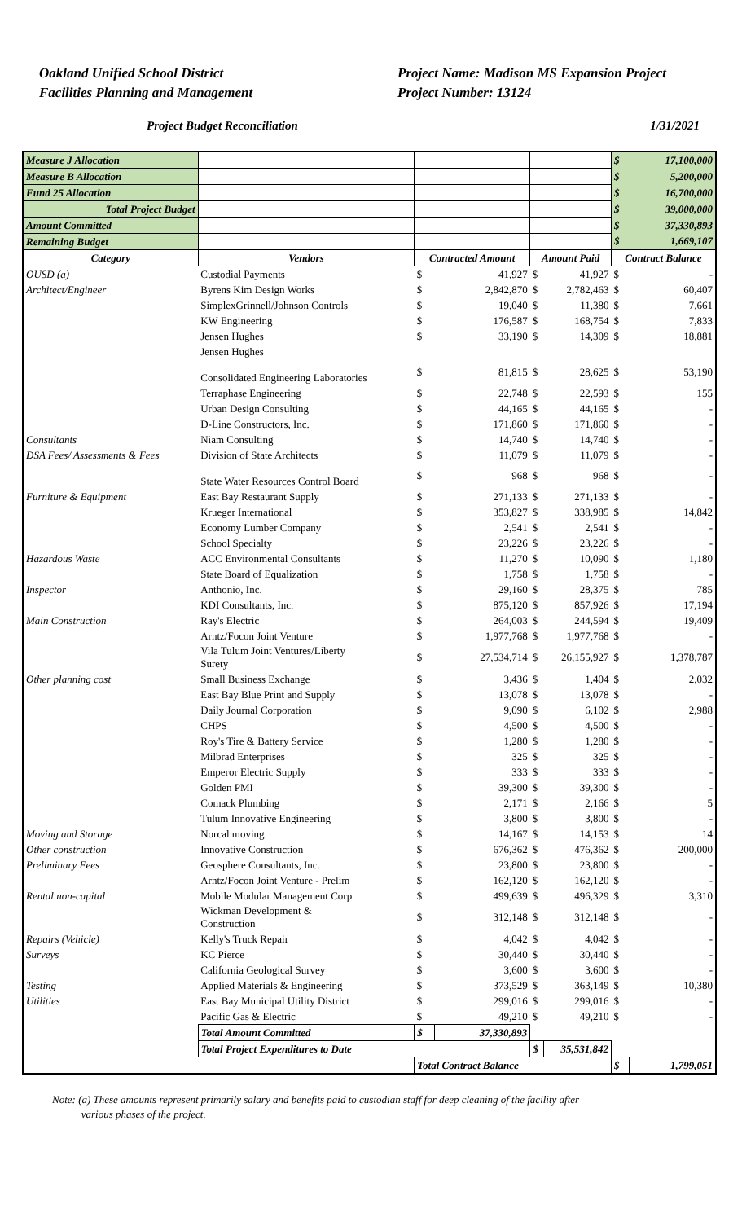Oakland Unified School District
Facilities Planning and Management
Project Name: Madison MS Expansion Project
Project Number: 13124
Project Budget Reconciliation 1/31/2021
| Measure J Allocation | | | | | | $ | 17,100,000 |
| Measure B Allocation | | | | | | $ | 5,200,000 |
| Fund 25 Allocation | | | | | | $ | 16,700,000 |
| Total Project Budget | | | | | | $ | 39,000,000 |
| Amount Committed | | | | | | $ | 37,330,893 |
| Remaining Budget | | | | | | $ | 1,669,107 |
| Category | Vendors | Contracted Amount | | Amount Paid | | Contract Balance | |
| OUSD (a) | Custodial Payments | $ | 41,927 | $ | 41,927 | $ | - |
| Architect/Engineer | Byrens Kim Design Works | $ | 2,842,870 | $ | 2,782,463 | $ | 60,407 |
| | SimplexGrinnell/Johnson Controls | $ | 19,040 | $ | 11,380 | $ | 7,661 |
| | KW Engineering | $ | 176,587 | $ | 168,754 | $ | 7,833 |
| | Jensen Hughes | $ | 33,190 | $ | 14,309 | $ | 18,881 |
| | Jensen Hughes | | | | | | |
| | Consolidated Engineering Laboratories | $ | 81,815 | $ | 28,625 | $ | 53,190 |
| | Terraphase Engineering | $ | 22,748 | $ | 22,593 | $ | 155 |
| | Urban Design Consulting | $ | 44,165 | $ | 44,165 | $ | - |
| | D-Line Constructors, Inc. | $ | 171,860 | $ | 171,860 | $ | - |
| Consultants | Niam Consulting | $ | 14,740 | $ | 14,740 | $ | - |
| DSA Fees/ Assessments & Fees | Division of State Architects | $ | 11,079 | $ | 11,079 | $ | - |
| | State Water Resources Control Board | $ | 968 | $ | 968 | $ | - |
| Furniture & Equipment | East Bay Restaurant Supply | $ | 271,133 | $ | 271,133 | $ | - |
| | Krueger International | $ | 353,827 | $ | 338,985 | $ | 14,842 |
| | Economy Lumber Company | $ | 2,541 | $ | 2,541 | $ | - |
| | School Specialty | $ | 23,226 | $ | 23,226 | $ | - |
| Hazardous Waste | ACC Environmental Consultants | $ | 11,270 | $ | 10,090 | $ | 1,180 |
| | State Board of Equalization | $ | 1,758 | $ | 1,758 | $ | - |
| Inspector | Anthonio, Inc. | $ | 29,160 | $ | 28,375 | $ | 785 |
| | KDI Consultants, Inc. | $ | 875,120 | $ | 857,926 | $ | 17,194 |
| Main Construction | Ray's Electric | $ | 264,003 | $ | 244,594 | $ | 19,409 |
| | Arntz/Focon Joint Venture | $ | 1,977,768 | $ | 1,977,768 | $ | - |
| | Vila Tulum Joint Ventures/Liberty Surety | $ | 27,534,714 | $ | 26,155,927 | $ | 1,378,787 |
| Other planning cost | Small Business Exchange | $ | 3,436 | $ | 1,404 | $ | 2,032 |
| | East Bay Blue Print and Supply | $ | 13,078 | $ | 13,078 | $ | - |
| | Daily Journal Corporation | $ | 9,090 | $ | 6,102 | $ | 2,988 |
| | CHPS | $ | 4,500 | $ | 4,500 | $ | - |
| | Roy's Tire & Battery Service | $ | 1,280 | $ | 1,280 | $ | - |
| | Milbrad Enterprises | $ | 325 | $ | 325 | $ | - |
| | Emperor Electric Supply | $ | 333 | $ | 333 | $ | - |
| | Golden PMI | $ | 39,300 | $ | 39,300 | $ | - |
| | Comack Plumbing | $ | 2,171 | $ | 2,166 | $ | 5 |
| | Tulum Innovative Engineering | $ | 3,800 | $ | 3,800 | $ | - |
| Moving and Storage | Norcal moving | $ | 14,167 | $ | 14,153 | $ | 14 |
| Other construction | Innovative Construction | $ | 676,362 | $ | 476,362 | $ | 200,000 |
| Preliminary Fees | Geosphere Consultants, Inc. | $ | 23,800 | $ | 23,800 | $ | - |
| | Arntz/Focon Joint Venture - Prelim | $ | 162,120 | $ | 162,120 | $ | - |
| Rental non-capital | Mobile Modular Management Corp | $ | 499,639 | $ | 496,329 | $ | 3,310 |
| | Wickman Development & Construction | $ | 312,148 | $ | 312,148 | $ | - |
| Repairs (Vehicle) | Kelly's Truck Repair | $ | 4,042 | $ | 4,042 | $ | - |
| Surveys | KC Pierce | $ | 30,440 | $ | 30,440 | $ | - |
| | California Geological Survey | $ | 3,600 | $ | 3,600 | $ | - |
| Testing | Applied Materials & Engineering | $ | 373,529 | $ | 363,149 | $ | 10,380 |
| Utilities | East Bay Municipal Utility District | $ | 299,016 | $ | 299,016 | $ | - |
| | Pacific Gas & Electric | $ | 49,210 | $ | 49,210 | $ | - |
| | Total Amount Committed | $ | 37,330,893 | | | | |
| | Total Project Expenditures to Date | | | $ | 35,531,842 | | |
| | | Total Contract Balance | | | | $ | 1,799,051 |
Note: (a) These amounts represent primarily salary and benefits paid to custodian staff for deep cleaning of the facility after
various phases of the project.